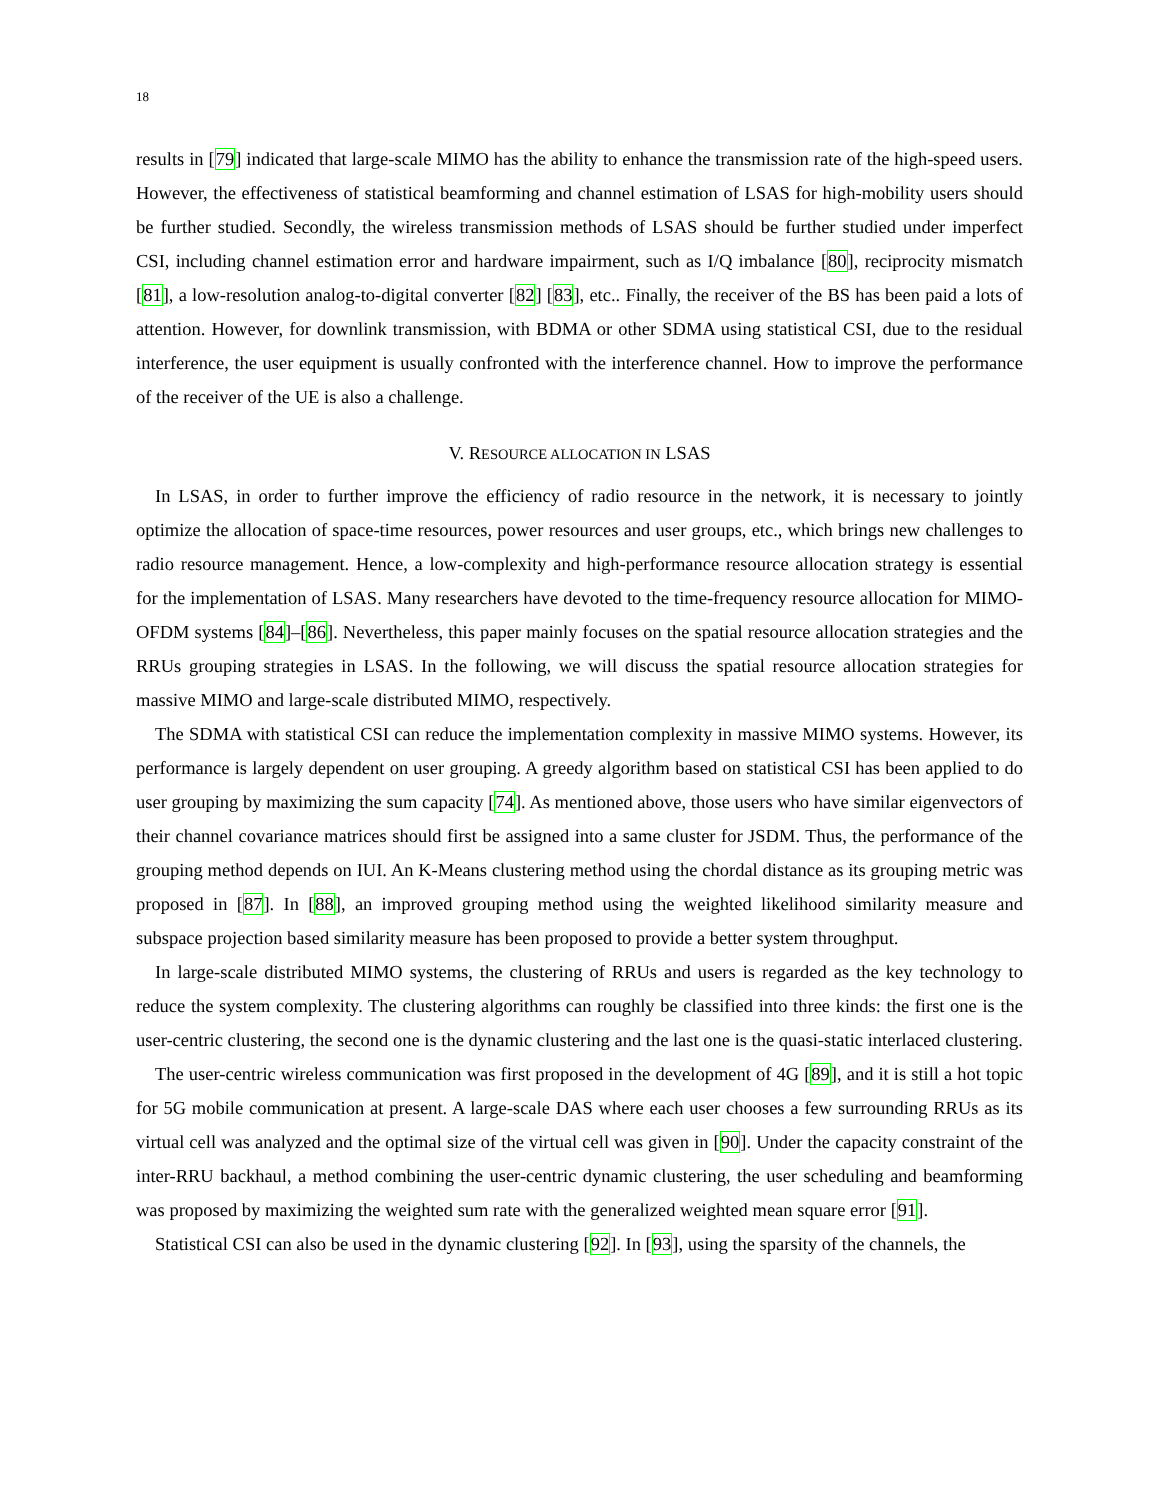18
results in [79] indicated that large-scale MIMO has the ability to enhance the transmission rate of the high-speed users. However, the effectiveness of statistical beamforming and channel estimation of LSAS for high-mobility users should be further studied. Secondly, the wireless transmission methods of LSAS should be further studied under imperfect CSI, including channel estimation error and hardware impairment, such as I/Q imbalance [80], reciprocity mismatch [81], a low-resolution analog-to-digital converter [82] [83], etc.. Finally, the receiver of the BS has been paid a lots of attention. However, for downlink transmission, with BDMA or other SDMA using statistical CSI, due to the residual interference, the user equipment is usually confronted with the interference channel. How to improve the performance of the receiver of the UE is also a challenge.
V. RESOURCE ALLOCATION IN LSAS
In LSAS, in order to further improve the efficiency of radio resource in the network, it is necessary to jointly optimize the allocation of space-time resources, power resources and user groups, etc., which brings new challenges to radio resource management. Hence, a low-complexity and high-performance resource allocation strategy is essential for the implementation of LSAS. Many researchers have devoted to the time-frequency resource allocation for MIMO-OFDM systems [84]–[86]. Nevertheless, this paper mainly focuses on the spatial resource allocation strategies and the RRUs grouping strategies in LSAS. In the following, we will discuss the spatial resource allocation strategies for massive MIMO and large-scale distributed MIMO, respectively.
The SDMA with statistical CSI can reduce the implementation complexity in massive MIMO systems. However, its performance is largely dependent on user grouping. A greedy algorithm based on statistical CSI has been applied to do user grouping by maximizing the sum capacity [74]. As mentioned above, those users who have similar eigenvectors of their channel covariance matrices should first be assigned into a same cluster for JSDM. Thus, the performance of the grouping method depends on IUI. An K-Means clustering method using the chordal distance as its grouping metric was proposed in [87]. In [88], an improved grouping method using the weighted likelihood similarity measure and subspace projection based similarity measure has been proposed to provide a better system throughput.
In large-scale distributed MIMO systems, the clustering of RRUs and users is regarded as the key technology to reduce the system complexity. The clustering algorithms can roughly be classified into three kinds: the first one is the user-centric clustering, the second one is the dynamic clustering and the last one is the quasi-static interlaced clustering.
The user-centric wireless communication was first proposed in the development of 4G [89], and it is still a hot topic for 5G mobile communication at present. A large-scale DAS where each user chooses a few surrounding RRUs as its virtual cell was analyzed and the optimal size of the virtual cell was given in [90]. Under the capacity constraint of the inter-RRU backhaul, a method combining the user-centric dynamic clustering, the user scheduling and beamforming was proposed by maximizing the weighted sum rate with the generalized weighted mean square error [91].
Statistical CSI can also be used in the dynamic clustering [92]. In [93], using the sparsity of the channels, the